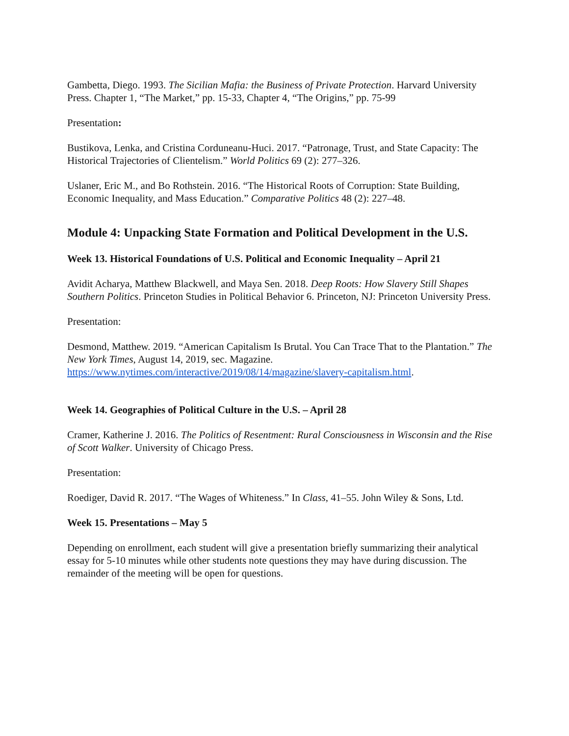Gambetta, Diego. 1993. The Sicilian Mafia: the Business of Private Protection. Harvard University Press. Chapter 1, “The Market,” pp. 15-33, Chapter 4, “The Origins,” pp. 75-99
Presentation:
Bustikova, Lenka, and Cristina Corduneanu-Huci. 2017. “Patronage, Trust, and State Capacity: The Historical Trajectories of Clientelism.” World Politics 69 (2): 277–326.
Uslaner, Eric M., and Bo Rothstein. 2016. “The Historical Roots of Corruption: State Building, Economic Inequality, and Mass Education.” Comparative Politics 48 (2): 227–48.
Module 4: Unpacking State Formation and Political Development in the U.S.
Week 13. Historical Foundations of U.S. Political and Economic Inequality – April 21
Avidit Acharya, Matthew Blackwell, and Maya Sen. 2018. Deep Roots: How Slavery Still Shapes Southern Politics. Princeton Studies in Political Behavior 6. Princeton, NJ: Princeton University Press.
Presentation:
Desmond, Matthew. 2019. “American Capitalism Is Brutal. You Can Trace That to the Plantation.” The New York Times, August 14, 2019, sec. Magazine. https://www.nytimes.com/interactive/2019/08/14/magazine/slavery-capitalism.html.
Week 14. Geographies of Political Culture in the U.S. – April 28
Cramer, Katherine J. 2016. The Politics of Resentment: Rural Consciousness in Wisconsin and the Rise of Scott Walker. University of Chicago Press.
Presentation:
Roediger, David R. 2017. “The Wages of Whiteness.” In Class, 41–55. John Wiley & Sons, Ltd.
Week 15. Presentations – May 5
Depending on enrollment, each student will give a presentation briefly summarizing their analytical essay for 5-10 minutes while other students note questions they may have during discussion. The remainder of the meeting will be open for questions.